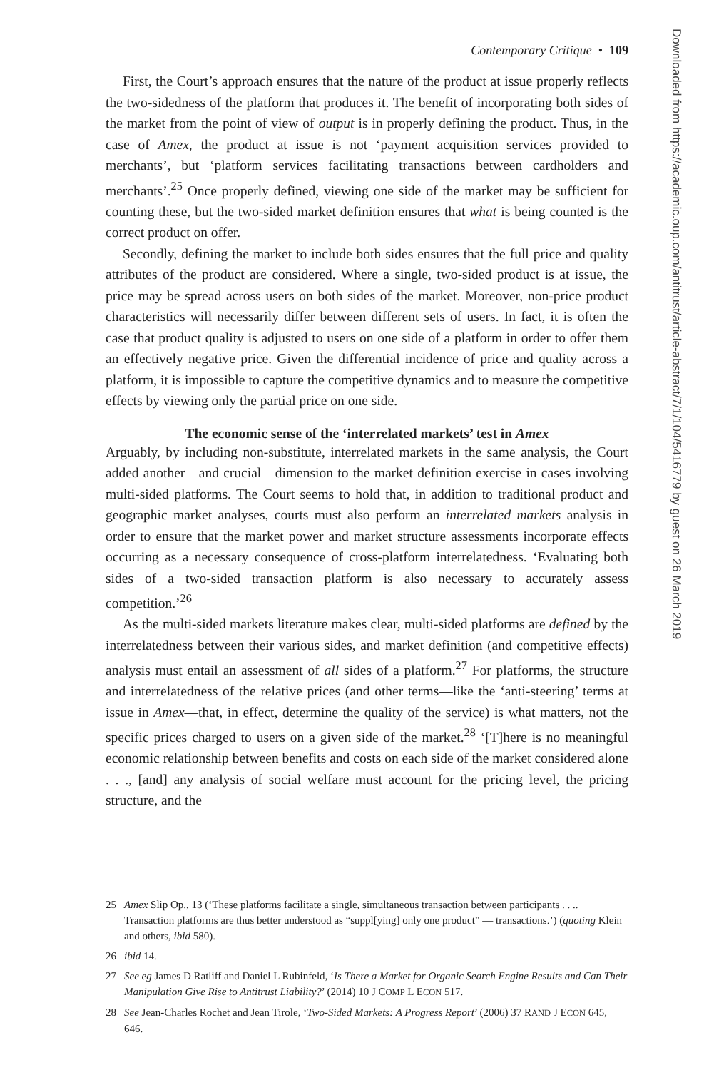Contemporary Critique • 109
First, the Court’s approach ensures that the nature of the product at issue properly reflects the two-sidedness of the platform that produces it. The benefit of incorporating both sides of the market from the point of view of output is in properly defining the product. Thus, in the case of Amex, the product at issue is not ‘payment acquisition services provided to merchants’, but ‘platform services facilitating transactions between cardholders and merchants’.<sup>25</sup> Once properly defined, viewing one side of the market may be sufficient for counting these, but the two-sided market definition ensures that what is being counted is the correct product on offer.
Secondly, defining the market to include both sides ensures that the full price and quality attributes of the product are considered. Where a single, two-sided product is at issue, the price may be spread across users on both sides of the market. Moreover, non-price product characteristics will necessarily differ between different sets of users. In fact, it is often the case that product quality is adjusted to users on one side of a platform in order to offer them an effectively negative price. Given the differential incidence of price and quality across a platform, it is impossible to capture the competitive dynamics and to measure the competitive effects by viewing only the partial price on one side.
The economic sense of the ‘interrelated markets’ test in Amex
Arguably, by including non-substitute, interrelated markets in the same analysis, the Court added another—and crucial—dimension to the market definition exercise in cases involving multi-sided platforms. The Court seems to hold that, in addition to traditional product and geographic market analyses, courts must also perform an interrelated markets analysis in order to ensure that the market power and market structure assessments incorporate effects occurring as a necessary consequence of cross-platform interrelatedness. ‘Evaluating both sides of a two-sided transaction platform is also necessary to accurately assess competition.’<sup>26</sup>
As the multi-sided markets literature makes clear, multi-sided platforms are defined by the interrelatedness between their various sides, and market definition (and competitive effects) analysis must entail an assessment of all sides of a platform.<sup>27</sup> For platforms, the structure and interrelatedness of the relative prices (and other terms—like the ‘anti-steering’ terms at issue in Amex—that, in effect, determine the quality of the service) is what matters, not the specific prices charged to users on a given side of the market.<sup>28</sup> ‘[T]here is no meaningful economic relationship between benefits and costs on each side of the market considered alone . . ., [and] any analysis of social welfare must account for the pricing level, the pricing structure, and the
25 Amex Slip Op., 13 (‘These platforms facilitate a single, simultaneous transaction between participants . . .. Transaction platforms are thus better understood as “suppl[ying] only one product” — transactions.’) (quoting Klein and others, ibid 580).
26 ibid 14.
27 See eg James D Ratliff and Daniel L Rubinfeld, ‘Is There a Market for Organic Search Engine Results and Can Their Manipulation Give Rise to Antitrust Liability?’ (2014) 10 J COMP L ECON 517.
28 See Jean-Charles Rochet and Jean Tirole, ‘Two-Sided Markets: A Progress Report’ (2006) 37 RAND J ECON 645, 646.
Downloaded from https://academic.oup.com/antitrust/article-abstract/7/1/104/5416779 by guest on 26 March 2019